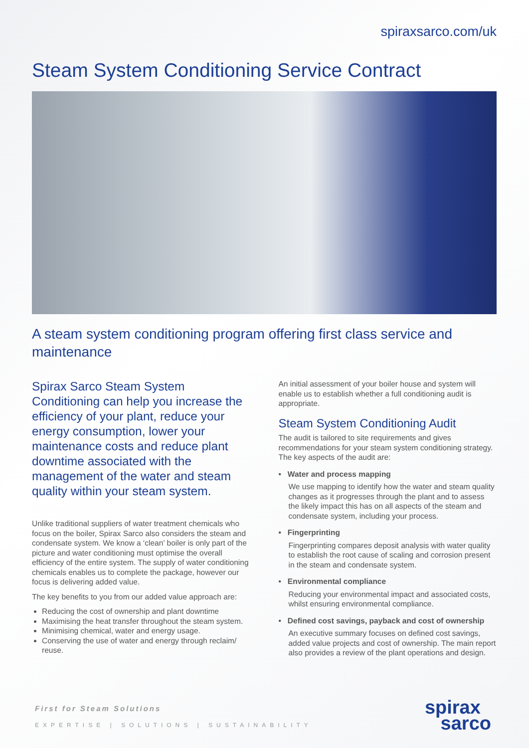spiraxsarco.com/uk
Steam System Conditioning Service Contract
A steam system conditioning program offering first class service and maintenance
Spirax Sarco Steam System Conditioning can help you increase the efficiency of your plant, reduce your energy consumption, lower your maintenance costs and reduce plant downtime associated with the management of the water and steam quality within your steam system.
Unlike traditional suppliers of water treatment chemicals who focus on the boiler, Spirax Sarco also considers the steam and condensate system. We know a ‘clean’ boiler is only part of the picture and water conditioning must optimise the overall efficiency of the entire system. The supply of water conditioning chemicals enables us to complete the package, however our focus is delivering added value.
The key benefits to you from our added value approach are:
Reducing the cost of ownership and plant downtime
Maximising the heat transfer throughout the steam system.
Minimising chemical, water and energy usage.
Conserving the use of water and energy through reclaim/ reuse.
An initial assessment of your boiler house and system will enable us to establish whether a full conditioning audit is appropriate.
Steam System Conditioning Audit
The audit is tailored to site requirements and gives recommendations for your steam system conditioning strategy. The key aspects of the audit are:
• Water and process mapping
We use mapping to identify how the water and steam quality changes as it progresses through the plant and to assess the likely impact this has on all aspects of the steam and condensate system, including your process.
• Fingerprinting
Fingerprinting compares deposit analysis with water quality to establish the root cause of scaling and corrosion present in the steam and condensate system.
• Environmental compliance
Reducing your environmental impact and associated costs, whilst ensuring environmental compliance.
• Defined cost savings, payback and cost of ownership
An executive summary focuses on defined cost savings, added value projects and cost of ownership. The main report also provides a review of the plant operations and design.
First for Steam Solutions
EXPERTISE | SOLUTIONS | SUSTAINABILITY
spirax
sarco